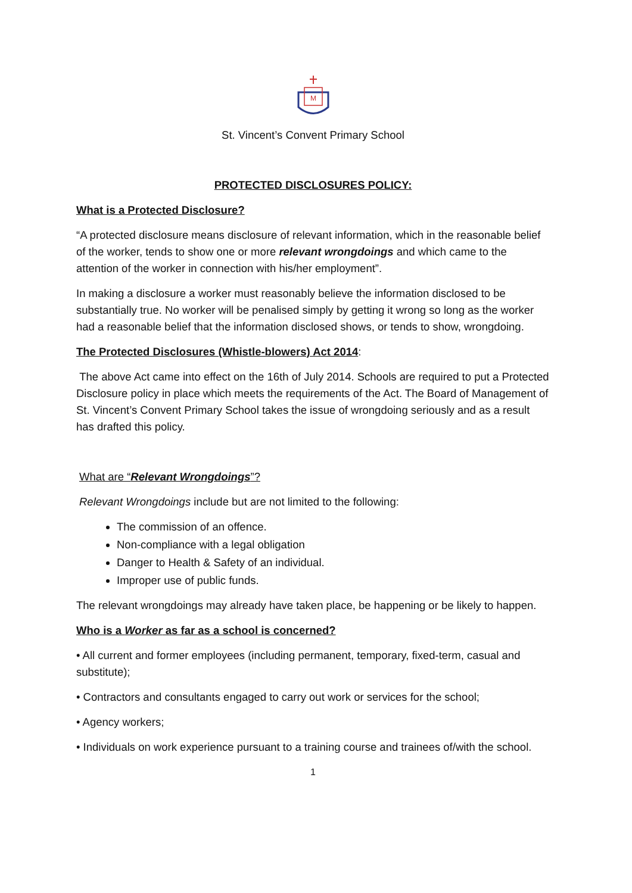M
St. Vincent’s Convent Primary School
PROTECTED DISCLOSURES POLICY:
What is a Protected Disclosure?
“A protected disclosure means disclosure of relevant information, which in the reasonable belief of the worker, tends to show one or more relevant wrongdoings and which came to the attention of the worker in connection with his/her employment”.
In making a disclosure a worker must reasonably believe the information disclosed to be substantially true. No worker will be penalised simply by getting it wrong so long as the worker had a reasonable belief that the information disclosed shows, or tends to show, wrongdoing.
The Protected Disclosures (Whistle-blowers) Act 2014:
The above Act came into effect on the 16th of July 2014. Schools are required to put a Protected Disclosure policy in place which meets the requirements of the Act. The Board of Management of St. Vincent’s Convent Primary School takes the issue of wrongdoing seriously and as a result has drafted this policy.
What are “Relevant Wrongdoings”?
Relevant Wrongdoings include but are not limited to the following:
The commission of an offence.
Non-compliance with a legal obligation
Danger to Health & Safety of an individual.
Improper use of public funds.
The relevant wrongdoings may already have taken place, be happening or be likely to happen.
Who is a Worker as far as a school is concerned?
• All current and former employees (including permanent, temporary, fixed-term, casual and substitute);
• Contractors and consultants engaged to carry out work or services for the school;
• Agency workers;
• Individuals on work experience pursuant to a training course and trainees of/with the school.
1